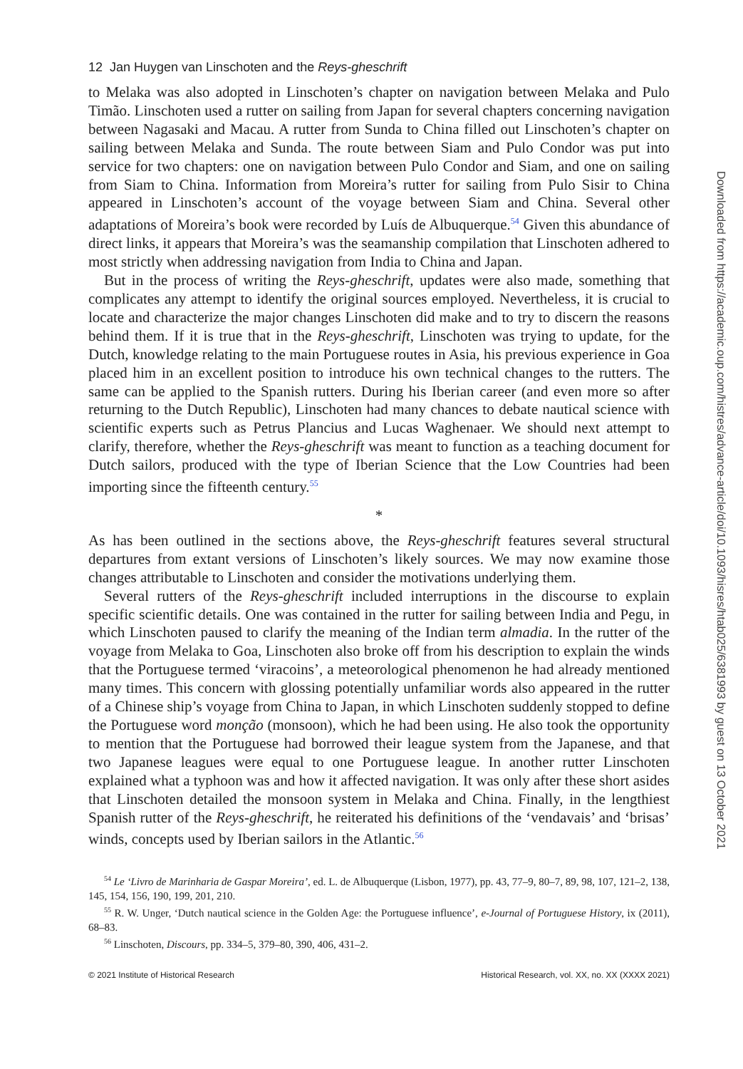12 Jan Huygen van Linschoten and the Reys-gheschrift
to Melaka was also adopted in Linschoten’s chapter on navigation between Melaka and Pulo Timão. Linschoten used a rutter on sailing from Japan for several chapters concerning navigation between Nagasaki and Macau. A rutter from Sunda to China filled out Linschoten’s chapter on sailing between Melaka and Sunda. The route between Siam and Pulo Condor was put into service for two chapters: one on navigation between Pulo Condor and Siam, and one on sailing from Siam to China. Information from Moreira’s rutter for sailing from Pulo Sisir to China appeared in Linschoten’s account of the voyage between Siam and China. Several other adaptations of Moreira’s book were recorded by Luís de Albuquerque.<sup>54</sup> Given this abundance of direct links, it appears that Moreira’s was the seamanship compilation that Linschoten adhered to most strictly when addressing navigation from India to China and Japan.
But in the process of writing the Reys-gheschrift, updates were also made, something that complicates any attempt to identify the original sources employed. Nevertheless, it is crucial to locate and characterize the major changes Linschoten did make and to try to discern the reasons behind them. If it is true that in the Reys-gheschrift, Linschoten was trying to update, for the Dutch, knowledge relating to the main Portuguese routes in Asia, his previous experience in Goa placed him in an excellent position to introduce his own technical changes to the rutters. The same can be applied to the Spanish rutters. During his Iberian career (and even more so after returning to the Dutch Republic), Linschoten had many chances to debate nautical science with scientific experts such as Petrus Plancius and Lucas Waghenaer. We should next attempt to clarify, therefore, whether the Reys-gheschrift was meant to function as a teaching document for Dutch sailors, produced with the type of Iberian Science that the Low Countries had been importing since the fifteenth century.<sup>55</sup>
*
As has been outlined in the sections above, the Reys-gheschrift features several structural departures from extant versions of Linschoten’s likely sources. We may now examine those changes attributable to Linschoten and consider the motivations underlying them.
Several rutters of the Reys-gheschrift included interruptions in the discourse to explain specific scientific details. One was contained in the rutter for sailing between India and Pegu, in which Linschoten paused to clarify the meaning of the Indian term almadia. In the rutter of the voyage from Melaka to Goa, Linschoten also broke off from his description to explain the winds that the Portuguese termed ‘viracoins’, a meteorological phenomenon he had already mentioned many times. This concern with glossing potentially unfamiliar words also appeared in the rutter of a Chinese ship’s voyage from China to Japan, in which Linschoten suddenly stopped to define the Portuguese word monção (monsoon), which he had been using. He also took the opportunity to mention that the Portuguese had borrowed their league system from the Japanese, and that two Japanese leagues were equal to one Portuguese league. In another rutter Linschoten explained what a typhoon was and how it affected navigation. It was only after these short asides that Linschoten detailed the monsoon system in Melaka and China. Finally, in the lengthiest Spanish rutter of the Reys-gheschrift, he reiterated his definitions of the ‘vendavais’ and ‘brisas’ winds, concepts used by Iberian sailors in the Atlantic.<sup>56</sup>
<sup>54</sup> Le ‘Livro de Marinharia de Gaspar Moreira’, ed. L. de Albuquerque (Lisbon, 1977), pp. 43, 77–9, 80–7, 89, 98, 107, 121–2, 138, 145, 154, 156, 190, 199, 201, 210.
<sup>55</sup> R. W. Unger, ‘Dutch nautical science in the Golden Age: the Portuguese influence’, e-Journal of Portuguese History, ix (2011), 68–83.
<sup>56</sup> Linschoten, Discours, pp. 334–5, 379–80, 390, 406, 431–2.
© 2021 Institute of Historical Research Historical Research, vol. XX, no. XX (XXXX 2021)
Downloaded from https://academic.oup.com/histres/advance-article/doi/10.1093/hisres/htab025/6381993 by guest on 13 October 2021